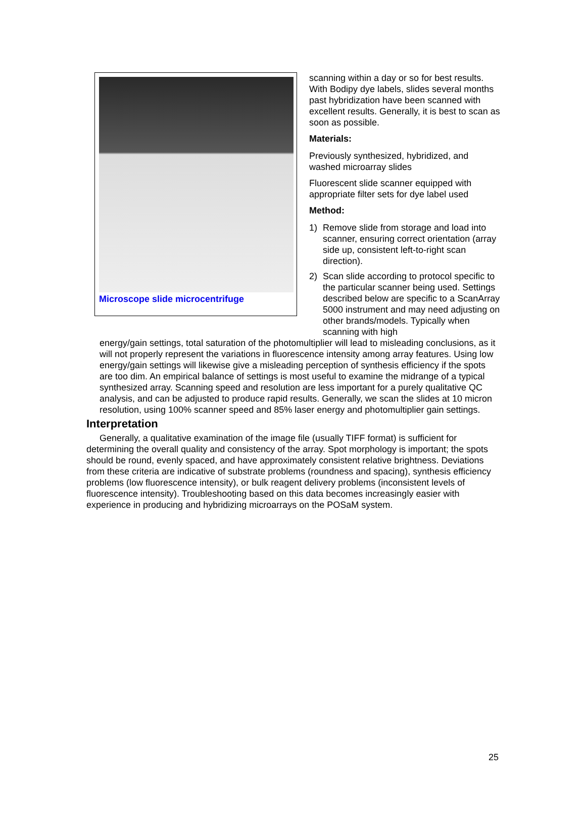Microscope slide microcentrifuge
scanning within a day or so for best results. With Bodipy dye labels, slides several months past hybridization have been scanned with excellent results. Generally, it is best to scan as soon as possible.
Materials:
Previously synthesized, hybridized, and washed microarray slides
Fluorescent slide scanner equipped with appropriate filter sets for dye label used
Method:
1) Remove slide from storage and load into scanner, ensuring correct orientation (array side up, consistent left-to-right scan direction).
2) Scan slide according to protocol specific to the particular scanner being used. Settings described below are specific to a ScanArray 5000 instrument and may need adjusting on other brands/models. Typically when scanning with high
energy/gain settings, total saturation of the photomultiplier will lead to misleading conclusions, as it will not properly represent the variations in fluorescence intensity among array features. Using low energy/gain settings will likewise give a misleading perception of synthesis efficiency if the spots are too dim. An empirical balance of settings is most useful to examine the midrange of a typical synthesized array. Scanning speed and resolution are less important for a purely qualitative QC analysis, and can be adjusted to produce rapid results. Generally, we scan the slides at 10 micron resolution, using 100% scanner speed and 85% laser energy and photomultiplier gain settings.
Interpretation
Generally, a qualitative examination of the image file (usually TIFF format) is sufficient for determining the overall quality and consistency of the array. Spot morphology is important; the spots should be round, evenly spaced, and have approximately consistent relative brightness. Deviations from these criteria are indicative of substrate problems (roundness and spacing), synthesis efficiency problems (low fluorescence intensity), or bulk reagent delivery problems (inconsistent levels of fluorescence intensity). Troubleshooting based on this data becomes increasingly easier with experience in producing and hybridizing microarrays on the POSaM system.
25